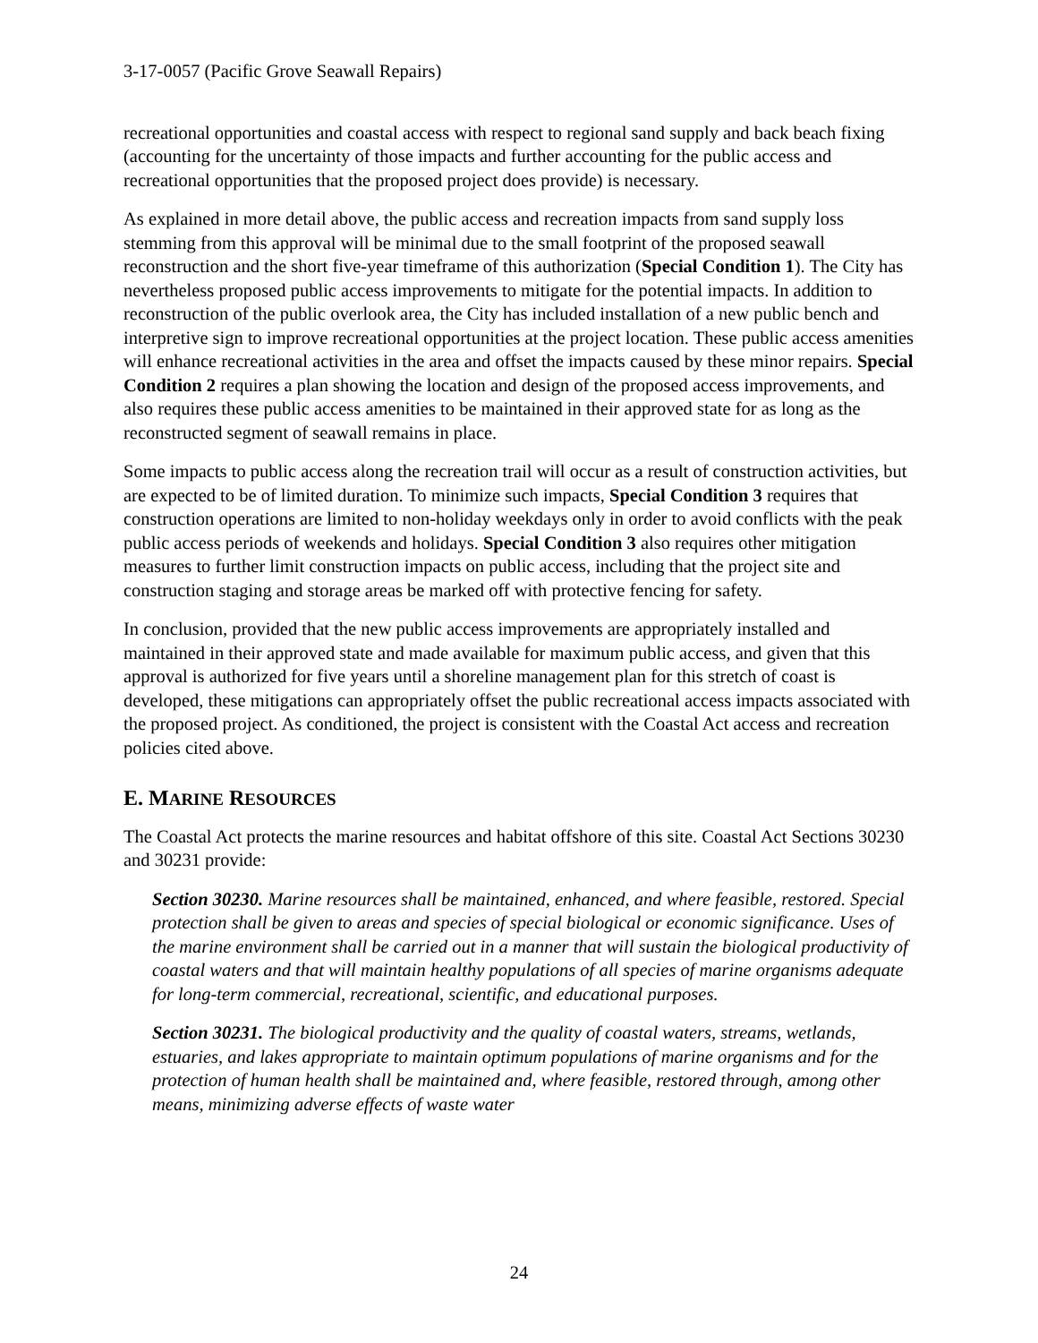3-17-0057 (Pacific Grove Seawall Repairs)
recreational opportunities and coastal access with respect to regional sand supply and back beach fixing (accounting for the uncertainty of those impacts and further accounting for the public access and recreational opportunities that the proposed project does provide) is necessary.
As explained in more detail above, the public access and recreation impacts from sand supply loss stemming from this approval will be minimal due to the small footprint of the proposed seawall reconstruction and the short five-year timeframe of this authorization (Special Condition 1). The City has nevertheless proposed public access improvements to mitigate for the potential impacts. In addition to reconstruction of the public overlook area, the City has included installation of a new public bench and interpretive sign to improve recreational opportunities at the project location. These public access amenities will enhance recreational activities in the area and offset the impacts caused by these minor repairs. Special Condition 2 requires a plan showing the location and design of the proposed access improvements, and also requires these public access amenities to be maintained in their approved state for as long as the reconstructed segment of seawall remains in place.
Some impacts to public access along the recreation trail will occur as a result of construction activities, but are expected to be of limited duration. To minimize such impacts, Special Condition 3 requires that construction operations are limited to non-holiday weekdays only in order to avoid conflicts with the peak public access periods of weekends and holidays. Special Condition 3 also requires other mitigation measures to further limit construction impacts on public access, including that the project site and construction staging and storage areas be marked off with protective fencing for safety.
In conclusion, provided that the new public access improvements are appropriately installed and maintained in their approved state and made available for maximum public access, and given that this approval is authorized for five years until a shoreline management plan for this stretch of coast is developed, these mitigations can appropriately offset the public recreational access impacts associated with the proposed project. As conditioned, the project is consistent with the Coastal Act access and recreation policies cited above.
E. MARINE RESOURCES
The Coastal Act protects the marine resources and habitat offshore of this site. Coastal Act Sections 30230 and 30231 provide:
Section 30230. Marine resources shall be maintained, enhanced, and where feasible, restored. Special protection shall be given to areas and species of special biological or economic significance. Uses of the marine environment shall be carried out in a manner that will sustain the biological productivity of coastal waters and that will maintain healthy populations of all species of marine organisms adequate for long-term commercial, recreational, scientific, and educational purposes.
Section 30231. The biological productivity and the quality of coastal waters, streams, wetlands, estuaries, and lakes appropriate to maintain optimum populations of marine organisms and for the protection of human health shall be maintained and, where feasible, restored through, among other means, minimizing adverse effects of waste water
24